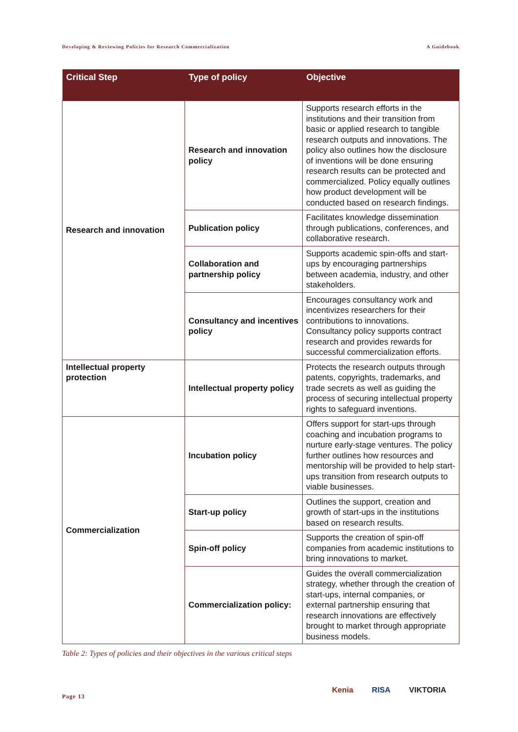Developing & Reviewing Policies for Research Commercialization A Guidebook
| Critical Step | Type of policy | Objective |
| --- | --- | --- |
| Research and innovation | Research and innovation policy | Supports research efforts in the institutions and their transition from basic or applied research to tangible research outputs and innovations. The policy also outlines how the disclosure of inventions will be done ensuring research results can be protected and commercialized. Policy equally outlines how product development will be conducted based on research findings. |
| | Publication policy | Facilitates knowledge dissemination through publications, conferences, and collaborative research. |
| | Collaboration and partnership policy | Supports academic spin-offs and start-ups by encouraging partnerships between academia, industry, and other stakeholders. |
| | Consultancy and incentives policy | Encourages consultancy work and incentivizes researchers for their contributions to innovations. Consultancy policy supports contract research and provides rewards for successful commercialization efforts. |
| Intellectual property protection | Intellectual property policy | Protects the research outputs through patents, copyrights, trademarks, and trade secrets as well as guiding the process of securing intellectual property rights to safeguard inventions. |
| Commercialization | Incubation policy | Offers support for start-ups through coaching and incubation programs to nurture early-stage ventures. The policy further outlines how resources and mentorship will be provided to help start-ups transition from research outputs to viable businesses. |
| | Start-up policy | Outlines the support, creation and growth of start-ups in the institutions based on research results. |
| | Spin-off policy | Supports the creation of spin-off companies from academic institutions to bring innovations to market. |
| | Commercialization policy: | Guides the overall commercialization strategy, whether through the creation of start-ups, internal companies, or external partnership ensuring that research innovations are effectively brought to market through appropriate business models. |
Table 2: Types of policies and their objectives in the various critical steps
Page 13
Kenia RISA VIKTORIA